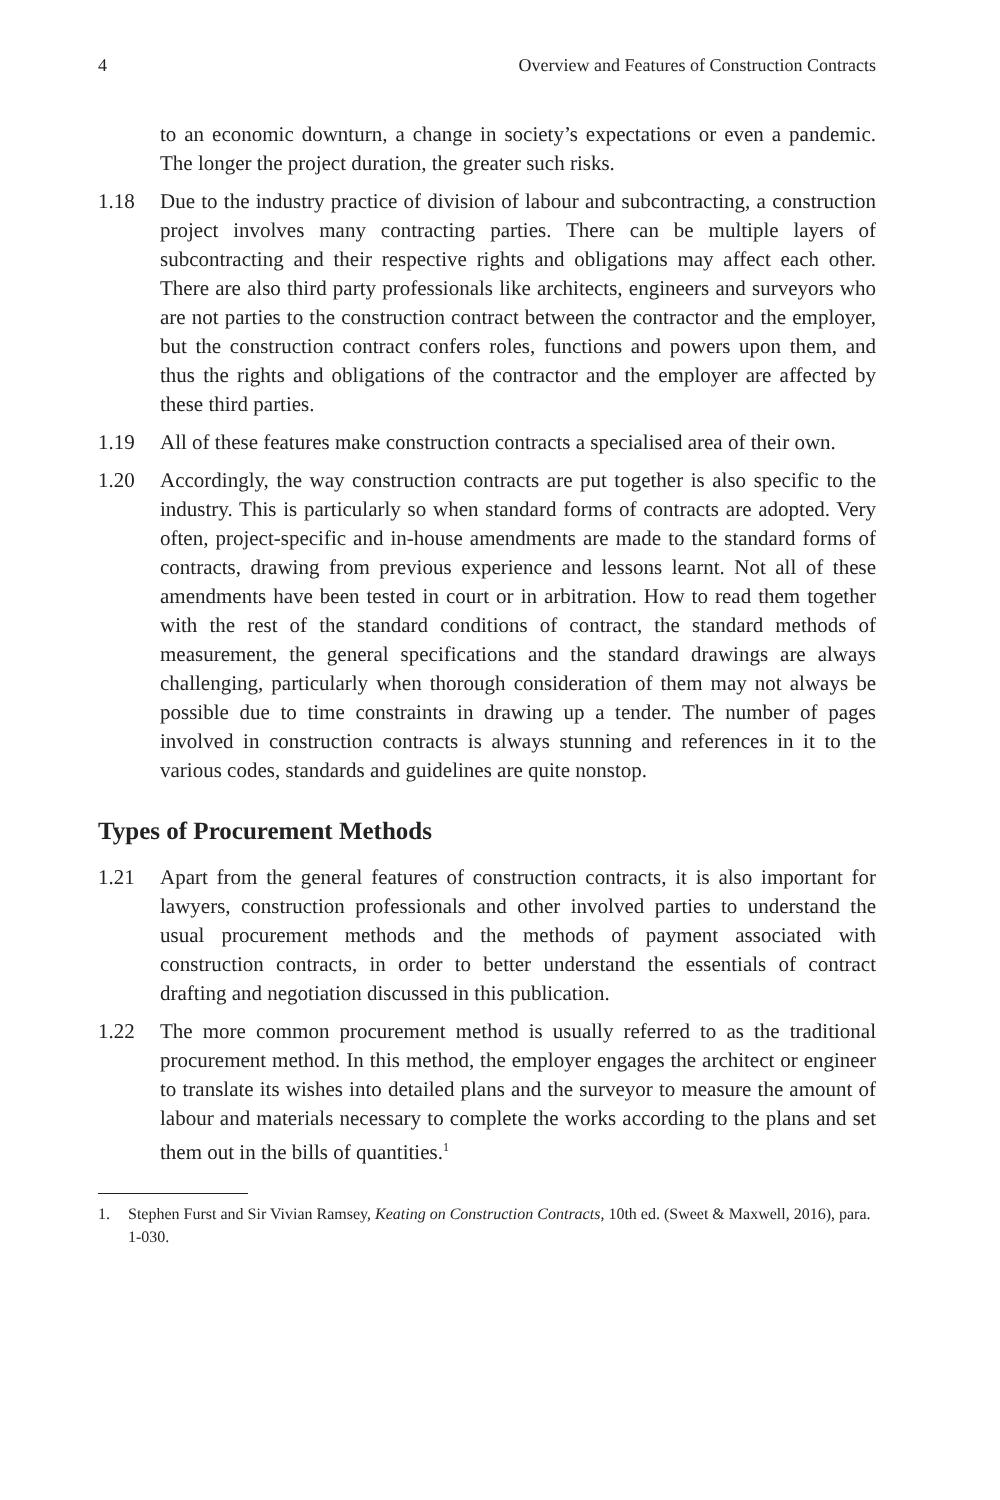4 Overview and Features of Construction Contracts
to an economic downturn, a change in society’s expectations or even a pandemic. The longer the project duration, the greater such risks.
1.18 Due to the industry practice of division of labour and subcontracting, a construction project involves many contracting parties. There can be multiple layers of subcontracting and their respective rights and obligations may affect each other. There are also third party professionals like architects, engineers and surveyors who are not parties to the construction contract between the contractor and the employer, but the construction contract confers roles, functions and powers upon them, and thus the rights and obligations of the contractor and the employer are affected by these third parties.
1.19 All of these features make construction contracts a specialised area of their own.
1.20 Accordingly, the way construction contracts are put together is also specific to the industry. This is particularly so when standard forms of contracts are adopted. Very often, project-specific and in-house amendments are made to the standard forms of contracts, drawing from previous experience and lessons learnt. Not all of these amendments have been tested in court or in arbitration. How to read them together with the rest of the standard conditions of contract, the standard methods of measurement, the general specifications and the standard drawings are always challenging, particularly when thorough consideration of them may not always be possible due to time constraints in drawing up a tender. The number of pages involved in construction contracts is always stunning and references in it to the various codes, standards and guidelines are quite nonstop.
Types of Procurement Methods
1.21 Apart from the general features of construction contracts, it is also important for lawyers, construction professionals and other involved parties to understand the usual procurement methods and the methods of payment associated with construction contracts, in order to better understand the essentials of contract drafting and negotiation discussed in this publication.
1.22 The more common procurement method is usually referred to as the traditional procurement method. In this method, the employer engages the architect or engineer to translate its wishes into detailed plans and the surveyor to measure the amount of labour and materials necessary to complete the works according to the plans and set them out in the bills of quantities.<sup>1</sup>
1. Stephen Furst and Sir Vivian Ramsey, Keating on Construction Contracts, 10th ed. (Sweet & Maxwell, 2016), para. 1-030.